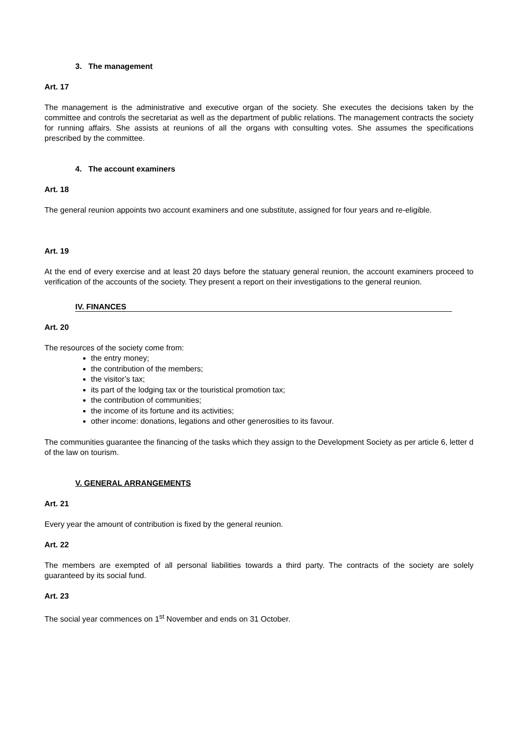3. The management
Art. 17
The management is the administrative and executive organ of the society. She executes the decisions taken by the committee and controls the secretariat as well as the department of public relations. The management contracts the society for running affairs. She assists at reunions of all the organs with consulting votes. She assumes the specifications prescribed by the committee.
4. The account examiners
Art. 18
The general reunion appoints two account examiners and one substitute, assigned for four years and re-eligible.
Art. 19
At the end of every exercise and at least 20 days before the statuary general reunion, the account examiners proceed to verification of the accounts of the society. They present a report on their investigations to the general reunion.
IV. FINANCES
Art. 20
The resources of the society come from:
the entry money;
the contribution of the members;
the visitor’s tax;
its part of the lodging tax or the touristical promotion tax;
the contribution of communities;
the income of its fortune and its activities;
other income: donations, legations and other generosities to its favour.
The communities guarantee the financing of the tasks which they assign to the Development Society as per article 6, letter d of the law on tourism.
V. GENERAL ARRANGEMENTS
Art. 21
Every year the amount of contribution is fixed by the general reunion.
Art. 22
The members are exempted of all personal liabilities towards a third party. The contracts of the society are solely guaranteed by its social fund.
Art. 23
The social year commences on 1<sup>st</sup> November and ends on 31 October.